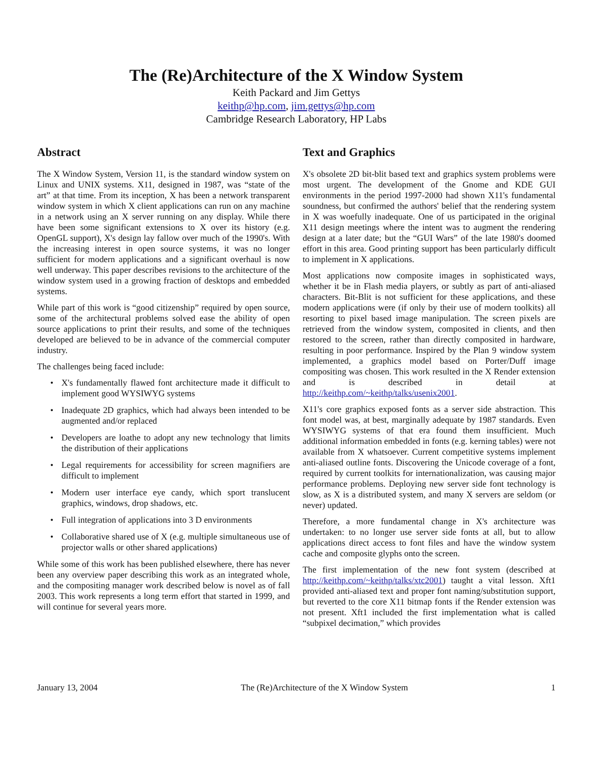The (Re)Architecture of the X Window System
Keith Packard and Jim Gettys
keithp@hp.com, jim.gettys@hp.com
Cambridge Research Laboratory, HP Labs
Abstract
The X Window System, Version 11, is the standard window system on Linux and UNIX systems. X11, designed in 1987, was “state of the art” at that time. From its inception, X has been a network transparent window system in which X client applications can run on any machine in a network using an X server running on any display. While there have been some significant extensions to X over its history (e.g. OpenGL support), X's design lay fallow over much of the 1990's. With the increasing interest in open source systems, it was no longer sufficient for modern applications and a significant overhaul is now well underway. This paper describes revisions to the architecture of the window system used in a growing fraction of desktops and embedded systems.
While part of this work is “good citizenship” required by open source, some of the architectural problems solved ease the ability of open source applications to print their results, and some of the techniques developed are believed to be in advance of the commercial computer industry.
The challenges being faced include:
• X's fundamentally flawed font architecture made it difficult to implement good WYSIWYG systems
• Inadequate 2D graphics, which had always been intended to be augmented and/or replaced
• Developers are loathe to adopt any new technology that limits the distribution of their applications
• Legal requirements for accessibility for screen magnifiers are difficult to implement
• Modern user interface eye candy, which sport translucent graphics, windows, drop shadows, etc.
• Full integration of applications into 3 D environments
• Collaborative shared use of X (e.g. multiple simultaneous use of projector walls or other shared applications)
While some of this work has been published elsewhere, there has never been any overview paper describing this work as an integrated whole, and the compositing manager work described below is novel as of fall 2003. This work represents a long term effort that started in 1999, and will continue for several years more.
Text and Graphics
X's obsolete 2D bit-blit based text and graphics system problems were most urgent. The development of the Gnome and KDE GUI environments in the period 1997-2000 had shown X11's fundamental soundness, but confirmed the authors' belief that the rendering system in X was woefully inadequate. One of us participated in the original X11 design meetings where the intent was to augment the rendering design at a later date; but the “GUI Wars” of the late 1980's doomed effort in this area. Good printing support has been particularly difficult to implement in X applications.
Most applications now composite images in sophisticated ways, whether it be in Flash media players, or subtly as part of anti-aliased characters. Bit-Blit is not sufficient for these applications, and these modern applications were (if only by their use of modern toolkits) all resorting to pixel based image manipulation. The screen pixels are retrieved from the window system, composited in clients, and then restored to the screen, rather than directly composited in hardware, resulting in poor performance. Inspired by the Plan 9 window system implemented, a graphics model based on Porter/Duff image compositing was chosen. This work resulted in the X Render extension and is described in detail at http://keithp.com/~keithp/talks/usenix2001.
X11's core graphics exposed fonts as a server side abstraction. This font model was, at best, marginally adequate by 1987 standards. Even WYSIWYG systems of that era found them insufficient. Much additional information embedded in fonts (e.g. kerning tables) were not available from X whatsoever. Current competitive systems implement anti-aliased outline fonts. Discovering the Unicode coverage of a font, required by current toolkits for internationalization, was causing major performance problems. Deploying new server side font technology is slow, as X is a distributed system, and many X servers are seldom (or never) updated.
Therefore, a more fundamental change in X's architecture was undertaken: to no longer use server side fonts at all, but to allow applications direct access to font files and have the window system cache and composite glyphs onto the screen.
The first implementation of the new font system (described at http://keithp.com/~keithp/talks/xtc2001) taught a vital lesson. Xft1 provided anti-aliased text and proper font naming/substitution support, but reverted to the core X11 bitmap fonts if the Render extension was not present. Xft1 included the first implementation what is called “subpixel decimation,” which provides
January 13, 2004 The (Re)Architecture of the X Window System 1